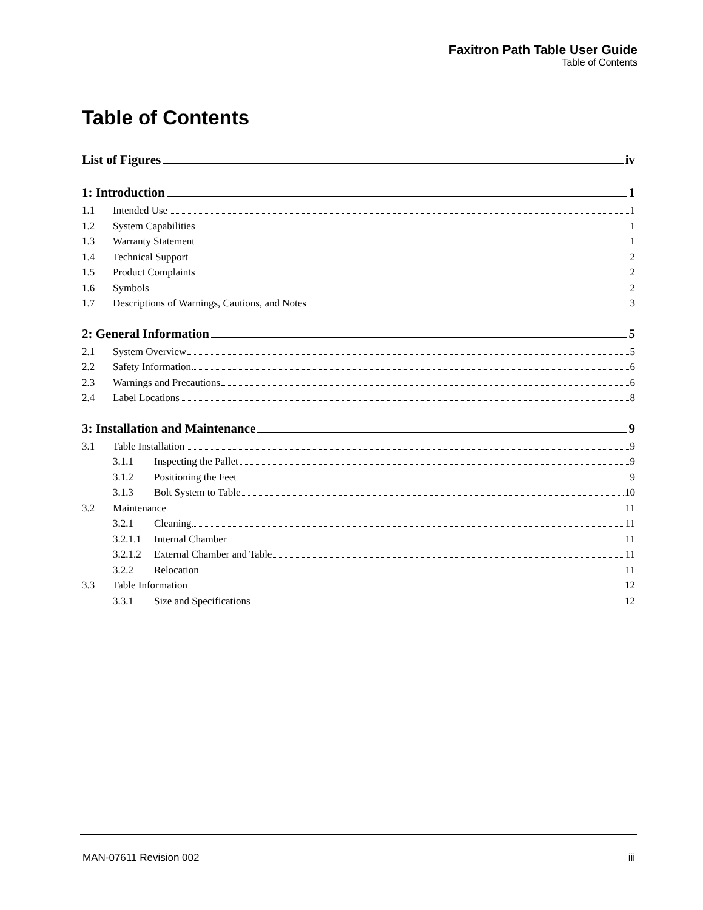Faxitron Path Table User Guide
Table of Contents
Table of Contents
List of Figures iv
1: Introduction 1
1.1 Intended Use 1
1.2 System Capabilities 1
1.3 Warranty Statement 1
1.4 Technical Support 2
1.5 Product Complaints 2
1.6 Symbols 2
1.7 Descriptions of Warnings, Cautions, and Notes 3
2: General Information 5
2.1 System Overview 5
2.2 Safety Information 6
2.3 Warnings and Precautions 6
2.4 Label Locations 8
3: Installation and Maintenance 9
3.1 Table Installation 9
3.1.1 Inspecting the Pallet 9
3.1.2 Positioning the Feet 9
3.1.3 Bolt System to Table 10
3.2 Maintenance 11
3.2.1 Cleaning 11
3.2.1.1 Internal Chamber 11
3.2.1.2 External Chamber and Table 11
3.2.2 Relocation 11
3.3 Table Information 12
3.3.1 Size and Specifications 12
MAN-07611 Revision 002 iii